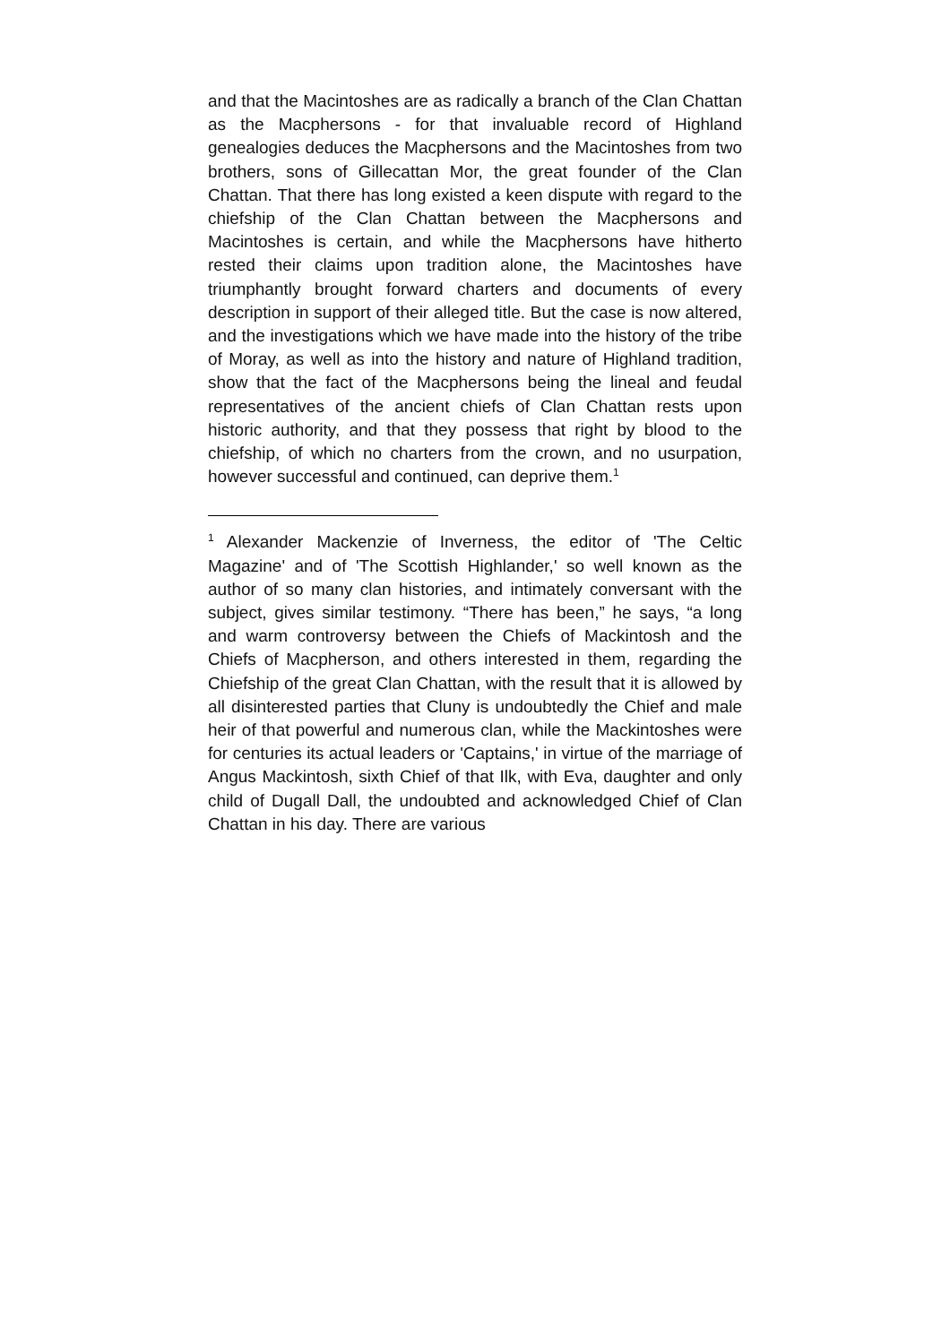and that the Macintoshes are as radically a branch of the Clan Chattan as the Macphersons - for that invaluable record of Highland genealogies deduces the Macphersons and the Macintoshes from two brothers, sons of Gillecattan Mor, the great founder of the Clan Chattan. That there has long existed a keen dispute with regard to the chiefship of the Clan Chattan between the Macphersons and Macintoshes is certain, and while the Macphersons have hitherto rested their claims upon tradition alone, the Macintoshes have triumphantly brought forward charters and documents of every description in support of their alleged title. But the case is now altered, and the investigations which we have made into the history of the tribe of Moray, as well as into the history and nature of Highland tradition, show that the fact of the Macphersons being the lineal and feudal representatives of the ancient chiefs of Clan Chattan rests upon historic authority, and that they possess that right by blood to the chiefship, of which no charters from the crown, and no usurpation, however successful and continued, can deprive them.<sup>1</sup>
<sup>1</sup> Alexander Mackenzie of Inverness, the editor of 'The Celtic Magazine' and of 'The Scottish Highlander,' so well known as the author of so many clan histories, and intimately conversant with the subject, gives similar testimony. “There has been,” he says, “a long and warm controversy between the Chiefs of Mackintosh and the Chiefs of Macpherson, and others interested in them, regarding the Chiefship of the great Clan Chattan, with the result that it is allowed by all disinterested parties that Cluny is undoubtedly the Chief and male heir of that powerful and numerous clan, while the Mackintoshes were for centuries its actual leaders or 'Captains,' in virtue of the marriage of Angus Mackintosh, sixth Chief of that Ilk, with Eva, daughter and only child of Dugall Dall, the undoubted and acknowledged Chief of Clan Chattan in his day. There are various